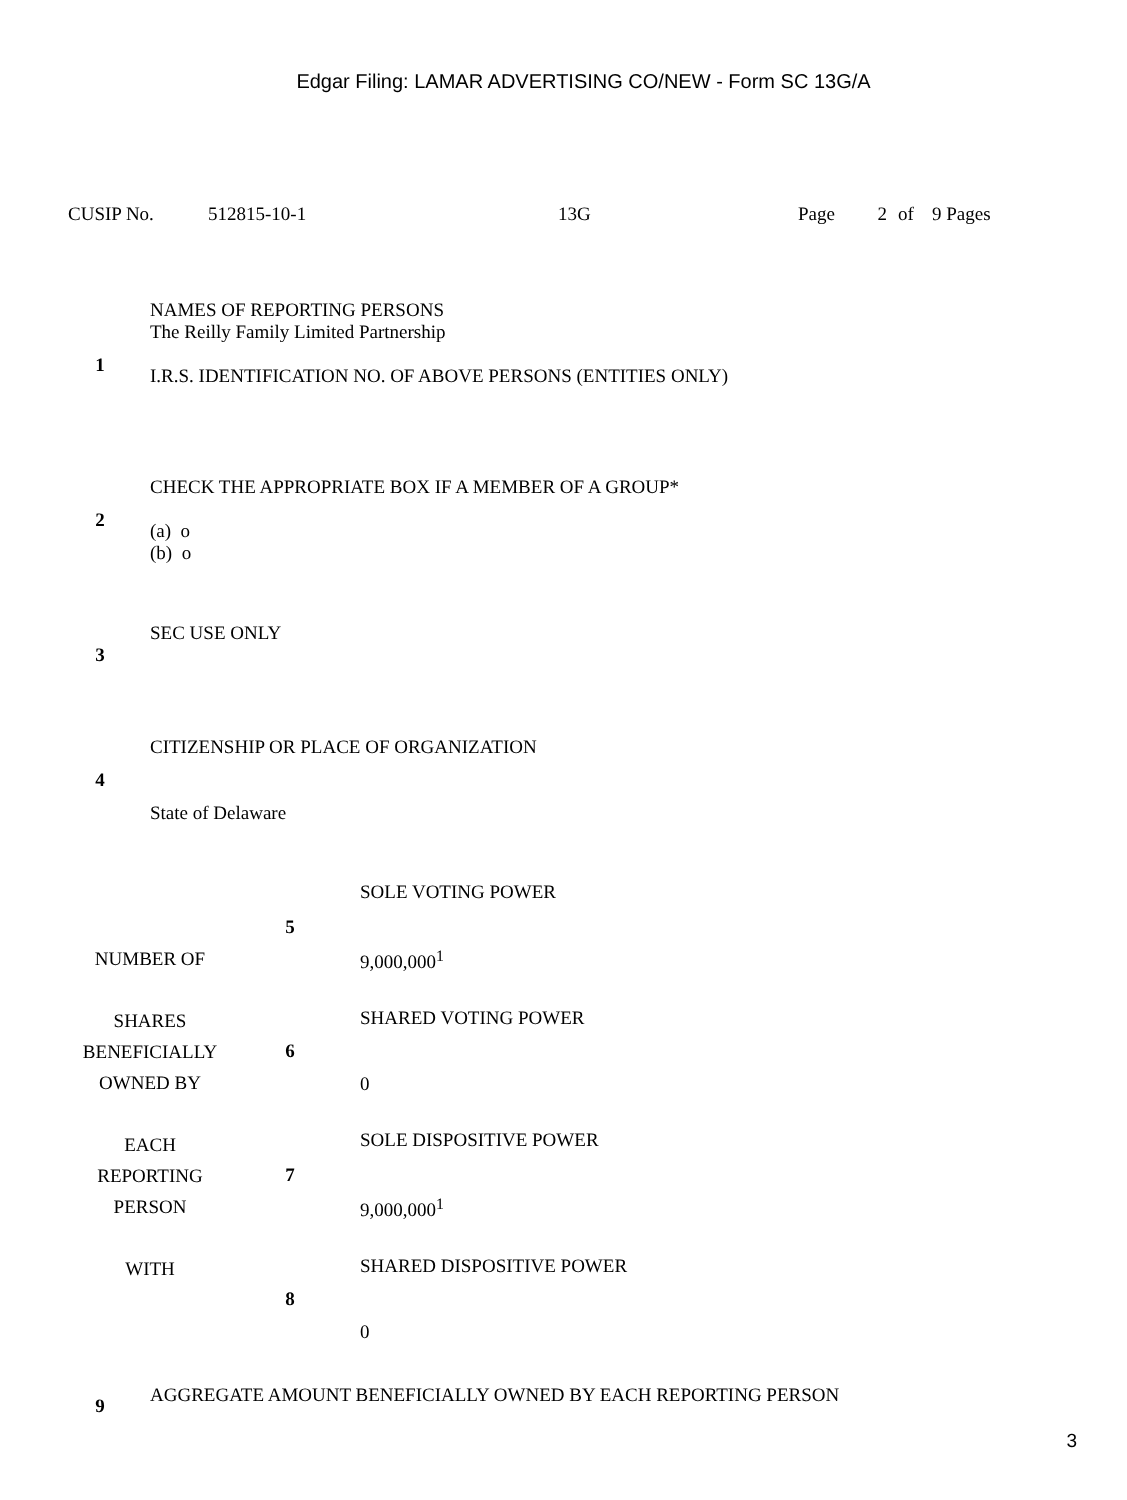Edgar Filing: LAMAR ADVERTISING CO/NEW - Form SC 13G/A
| CUSIP No. | 512815-10-1 | 13G | Page | 2 | of | 9 Pages |
| 1 | NAMES OF REPORTING PERSONS The Reilly Family Limited Partnership I.R.S. IDENTIFICATION NO. OF ABOVE PERSONS (ENTITIES ONLY) |
| 2 | CHECK THE APPROPRIATE BOX IF A MEMBER OF A GROUP* (a) o (b) o |
| 3 | SEC USE ONLY |
| 4 | CITIZENSHIP OR PLACE OF ORGANIZATION State of Delaware |
| NUMBER OF SHARES BENEFICIALLY OWNED BY EACH REPORTING PERSON WITH | 5 | SOLE VOTING POWER 9,000,000<sup>1</sup> |
| | 6 | SHARED VOTING POWER 0 |
| | 7 | SOLE DISPOSITIVE POWER 9,000,000<sup>1</sup> |
| | 8 | SHARED DISPOSITIVE POWER 0 |
| 9 | AGGREGATE AMOUNT BENEFICIALLY OWNED BY EACH REPORTING PERSON |
3